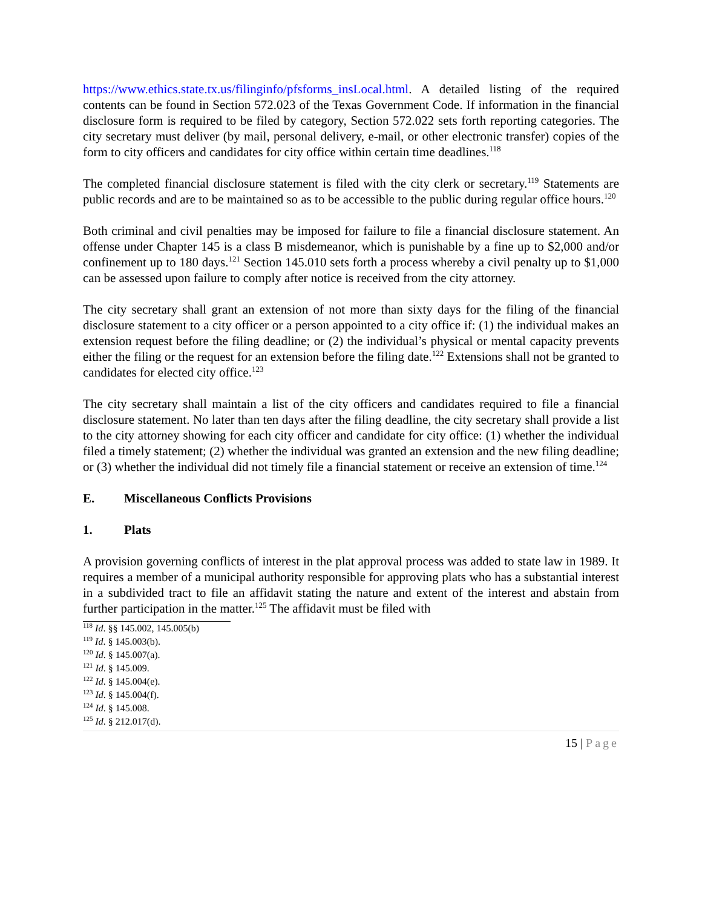https://www.ethics.state.tx.us/filinginfo/pfsforms_insLocal.html. A detailed listing of the required contents can be found in Section 572.023 of the Texas Government Code. If information in the financial disclosure form is required to be filed by category, Section 572.022 sets forth reporting categories. The city secretary must deliver (by mail, personal delivery, e-mail, or other electronic transfer) copies of the form to city officers and candidates for city office within certain time deadlines.<sup>118</sup>
The completed financial disclosure statement is filed with the city clerk or secretary.<sup>119</sup> Statements are public records and are to be maintained so as to be accessible to the public during regular office hours.<sup>120</sup>
Both criminal and civil penalties may be imposed for failure to file a financial disclosure statement. An offense under Chapter 145 is a class B misdemeanor, which is punishable by a fine up to $2,000 and/or confinement up to 180 days.<sup>121</sup> Section 145.010 sets forth a process whereby a civil penalty up to $1,000 can be assessed upon failure to comply after notice is received from the city attorney.
The city secretary shall grant an extension of not more than sixty days for the filing of the financial disclosure statement to a city officer or a person appointed to a city office if: (1) the individual makes an extension request before the filing deadline; or (2) the individual’s physical or mental capacity prevents either the filing or the request for an extension before the filing date.<sup>122</sup> Extensions shall not be granted to candidates for elected city office.<sup>123</sup>
The city secretary shall maintain a list of the city officers and candidates required to file a financial disclosure statement. No later than ten days after the filing deadline, the city secretary shall provide a list to the city attorney showing for each city officer and candidate for city office: (1) whether the individual filed a timely statement; (2) whether the individual was granted an extension and the new filing deadline; or (3) whether the individual did not timely file a financial statement or receive an extension of time.<sup>124</sup>
E. Miscellaneous Conflicts Provisions
1. Plats
A provision governing conflicts of interest in the plat approval process was added to state law in 1989. It requires a member of a municipal authority responsible for approving plats who has a substantial interest in a subdivided tract to file an affidavit stating the nature and extent of the interest and abstain from further participation in the matter.<sup>125</sup> The affidavit must be filed with
<sup>118</sup> Id. §§ 145.002, 145.005(b)
<sup>119</sup> Id. § 145.003(b).
<sup>120</sup> Id. § 145.007(a).
<sup>121</sup> Id. § 145.009.
<sup>122</sup> Id. § 145.004(e).
<sup>123</sup> Id. § 145.004(f).
<sup>124</sup> Id. § 145.008.
<sup>125</sup> Id. § 212.017(d).
15 | Page